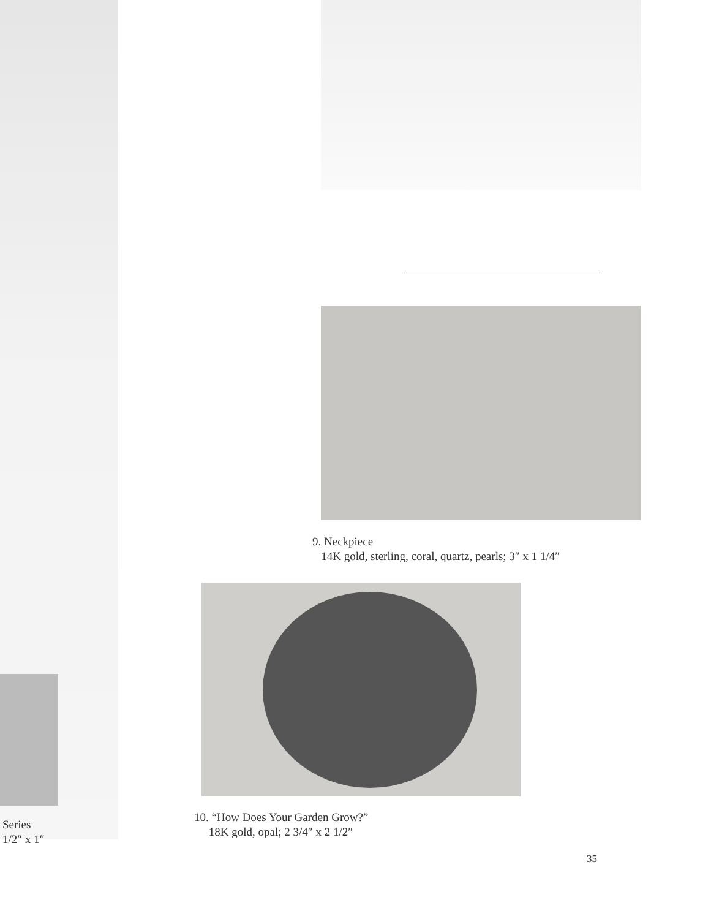9. Neckpiece
14K gold, sterling, coral, quartz, pearls; 3″ x 1 1/4″
Series
1/2″ x 1″
10. “How Does Your Garden Grow?”
18K gold, opal; 2 3/4″ x 2 1/2″
35